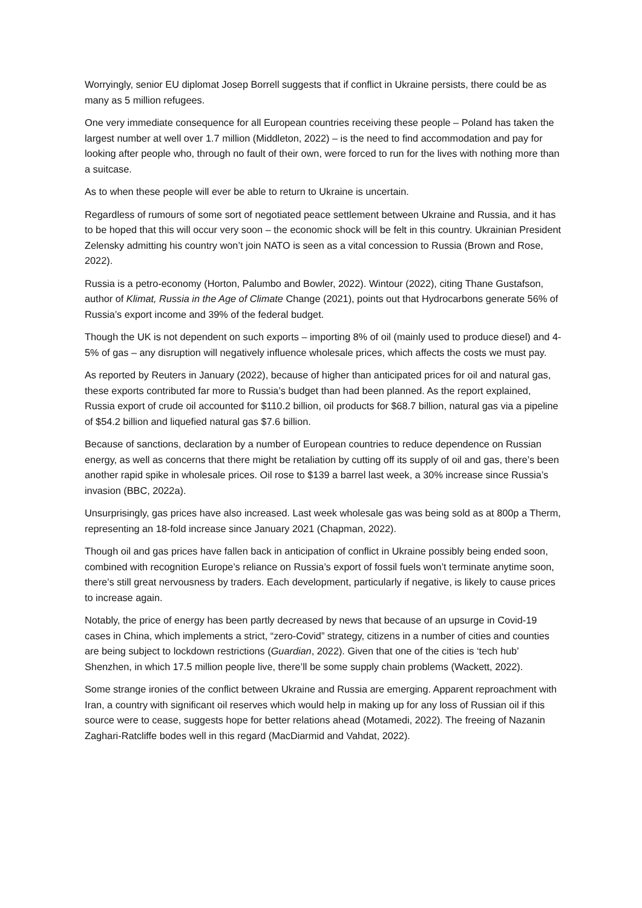Worryingly, senior EU diplomat Josep Borrell suggests that if conflict in Ukraine persists, there could be as many as 5 million refugees.
One very immediate consequence for all European countries receiving these people – Poland has taken the largest number at well over 1.7 million (Middleton, 2022) – is the need to find accommodation and pay for looking after people who, through no fault of their own, were forced to run for the lives with nothing more than a suitcase.
As to when these people will ever be able to return to Ukraine is uncertain.
Regardless of rumours of some sort of negotiated peace settlement between Ukraine and Russia, and it has to be hoped that this will occur very soon – the economic shock will be felt in this country. Ukrainian President Zelensky admitting his country won’t join NATO is seen as a vital concession to Russia (Brown and Rose, 2022).
Russia is a petro-economy (Horton, Palumbo and Bowler, 2022). Wintour (2022), citing Thane Gustafson, author of Klimat, Russia in the Age of Climate Change (2021), points out that Hydrocarbons generate 56% of Russia’s export income and 39% of the federal budget.
Though the UK is not dependent on such exports – importing 8% of oil (mainly used to produce diesel) and 4-5% of gas – any disruption will negatively influence wholesale prices, which affects the costs we must pay.
As reported by Reuters in January (2022), because of higher than anticipated prices for oil and natural gas, these exports contributed far more to Russia’s budget than had been planned. As the report explained, Russia export of crude oil accounted for $110.2 billion, oil products for $68.7 billion, natural gas via a pipeline of $54.2 billion and liquefied natural gas $7.6 billion.
Because of sanctions, declaration by a number of European countries to reduce dependence on Russian energy, as well as concerns that there might be retaliation by cutting off its supply of oil and gas, there’s been another rapid spike in wholesale prices. Oil rose to $139 a barrel last week, a 30% increase since Russia’s invasion (BBC, 2022a).
Unsurprisingly, gas prices have also increased. Last week wholesale gas was being sold as at 800p a Therm, representing an 18-fold increase since January 2021 (Chapman, 2022).
Though oil and gas prices have fallen back in anticipation of conflict in Ukraine possibly being ended soon, combined with recognition Europe’s reliance on Russia’s export of fossil fuels won’t terminate anytime soon, there’s still great nervousness by traders. Each development, particularly if negative, is likely to cause prices to increase again.
Notably, the price of energy has been partly decreased by news that because of an upsurge in Covid-19 cases in China, which implements a strict, “zero-Covid” strategy, citizens in a number of cities and counties are being subject to lockdown restrictions (Guardian, 2022). Given that one of the cities is ‘tech hub’ Shenzhen, in which 17.5 million people live, there’ll be some supply chain problems (Wackett, 2022).
Some strange ironies of the conflict between Ukraine and Russia are emerging. Apparent reproachment with Iran, a country with significant oil reserves which would help in making up for any loss of Russian oil if this source were to cease, suggests hope for better relations ahead (Motamedi, 2022). The freeing of Nazanin Zaghari-Ratcliffe bodes well in this regard (MacDiarmid and Vahdat, 2022).